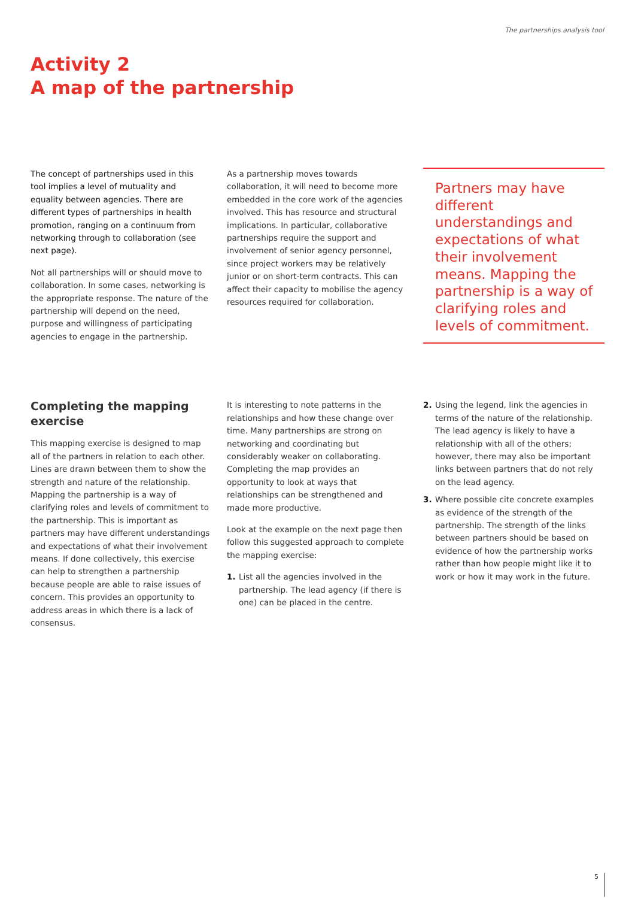The partnerships analysis tool
Activity 2
A map of the partnership
The concept of partnerships used in this tool implies a level of mutuality and equality between agencies. There are different types of partnerships in health promotion, ranging on a continuum from networking through to collaboration (see next page).
Not all partnerships will or should move to collaboration. In some cases, networking is the appropriate response. The nature of the partnership will depend on the need, purpose and willingness of participating agencies to engage in the partnership.
As a partnership moves towards collaboration, it will need to become more embedded in the core work of the agencies involved. This has resource and structural implications. In particular, collaborative partnerships require the support and involvement of senior agency personnel, since project workers may be relatively junior or on short-term contracts. This can affect their capacity to mobilise the agency resources required for collaboration.
Partners may have different understandings and expectations of what their involvement means. Mapping the partnership is a way of clarifying roles and levels of commitment.
Completing the mapping exercise
This mapping exercise is designed to map all of the partners in relation to each other. Lines are drawn between them to show the strength and nature of the relationship. Mapping the partnership is a way of clarifying roles and levels of commitment to the partnership. This is important as partners may have different understandings and expectations of what their involvement means. If done collectively, this exercise can help to strengthen a partnership because people are able to raise issues of concern. This provides an opportunity to address areas in which there is a lack of consensus.
It is interesting to note patterns in the relationships and how these change over time. Many partnerships are strong on networking and coordinating but considerably weaker on collaborating. Completing the map provides an opportunity to look at ways that relationships can be strengthened and made more productive.
Look at the example on the next page then follow this suggested approach to complete the mapping exercise:
1. List all the agencies involved in the partnership. The lead agency (if there is one) can be placed in the centre.
2. Using the legend, link the agencies in terms of the nature of the relationship. The lead agency is likely to have a relationship with all of the others; however, there may also be important links between partners that do not rely on the lead agency.
3. Where possible cite concrete examples as evidence of the strength of the partnership. The strength of the links between partners should be based on evidence of how the partnership works rather than how people might like it to work or how it may work in the future.
5